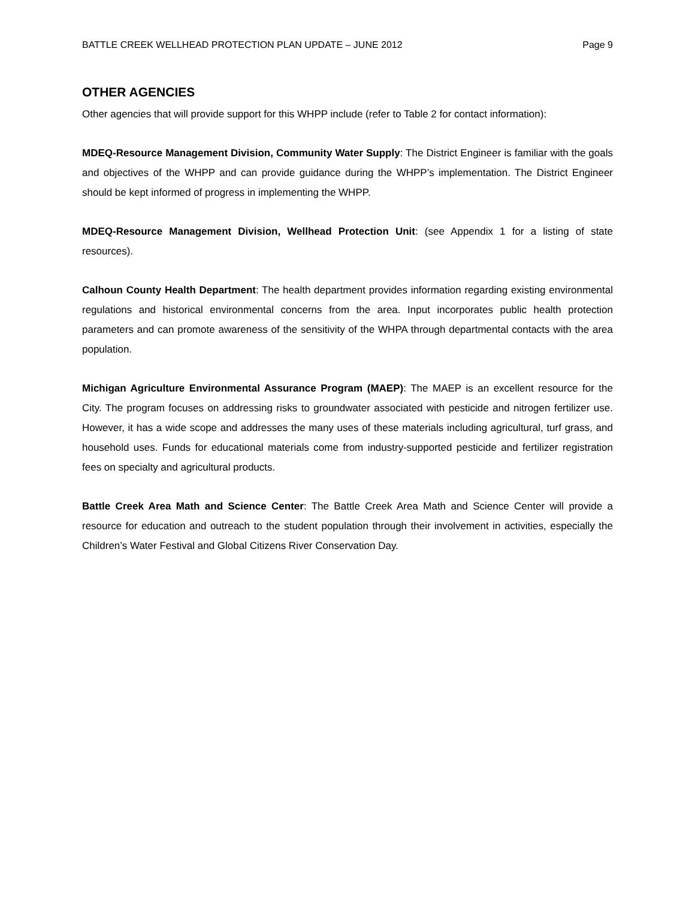BATTLE CREEK WELLHEAD PROTECTION PLAN UPDATE – JUNE 2012 Page 9
OTHER AGENCIES
Other agencies that will provide support for this WHPP include (refer to Table 2 for contact information):
MDEQ-Resource Management Division, Community Water Supply: The District Engineer is familiar with the goals and objectives of the WHPP and can provide guidance during the WHPP’s implementation. The District Engineer should be kept informed of progress in implementing the WHPP.
MDEQ-Resource Management Division, Wellhead Protection Unit: (see Appendix 1 for a listing of state resources).
Calhoun County Health Department: The health department provides information regarding existing environmental regulations and historical environmental concerns from the area. Input incorporates public health protection parameters and can promote awareness of the sensitivity of the WHPA through departmental contacts with the area population.
Michigan Agriculture Environmental Assurance Program (MAEP): The MAEP is an excellent resource for the City. The program focuses on addressing risks to groundwater associated with pesticide and nitrogen fertilizer use. However, it has a wide scope and addresses the many uses of these materials including agricultural, turf grass, and household uses. Funds for educational materials come from industry-supported pesticide and fertilizer registration fees on specialty and agricultural products.
Battle Creek Area Math and Science Center: The Battle Creek Area Math and Science Center will provide a resource for education and outreach to the student population through their involvement in activities, especially the Children’s Water Festival and Global Citizens River Conservation Day.